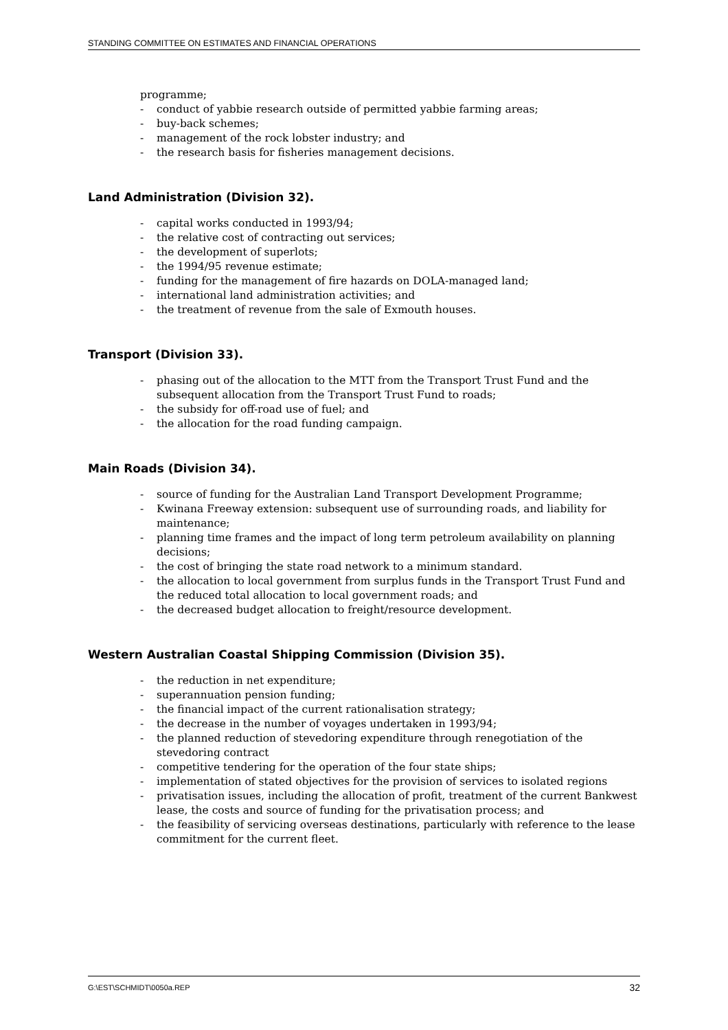STANDING COMMITTEE ON ESTIMATES AND FINANCIAL OPERATIONS
programme;
- conduct of yabbie research outside of permitted yabbie farming areas;
- buy-back schemes;
- management of the rock lobster industry; and
- the research basis for fisheries management decisions.
Land Administration (Division 32).
- capital works conducted in 1993/94;
- the relative cost of contracting out services;
- the development of superlots;
- the 1994/95 revenue estimate;
- funding for the management of fire hazards on DOLA-managed land;
- international land administration activities; and
- the treatment of revenue from the sale of Exmouth houses.
Transport (Division 33).
- phasing out of the allocation to the MTT from the Transport Trust Fund and the subsequent allocation from the Transport Trust Fund to roads;
- the subsidy for off-road use of fuel; and
- the allocation for the road funding campaign.
Main Roads (Division 34).
- source of funding for the Australian Land Transport Development Programme;
- Kwinana Freeway extension: subsequent use of surrounding roads, and liability for maintenance;
- planning time frames and the impact of long term petroleum availability on planning decisions;
- the cost of bringing the state road network to a minimum standard.
- the allocation to local government from surplus funds in the Transport Trust Fund and the reduced total allocation to local government roads; and
- the decreased budget allocation to freight/resource development.
Western Australian Coastal Shipping Commission (Division 35).
- the reduction in net expenditure;
- superannuation pension funding;
- the financial impact of the current rationalisation strategy;
- the decrease in the number of voyages undertaken in 1993/94;
- the planned reduction of stevedoring expenditure through renegotiation of the stevedoring contract
- competitive tendering for the operation of the four state ships;
- implementation of stated objectives for the provision of services to isolated regions
- privatisation issues, including the allocation of profit, treatment of the current Bankwest lease, the costs and source of funding for the privatisation process; and
- the feasibility of servicing overseas destinations, particularly with reference to the lease commitment for the current fleet.
G:\EST\SCHMIDT\0050a.REP 32